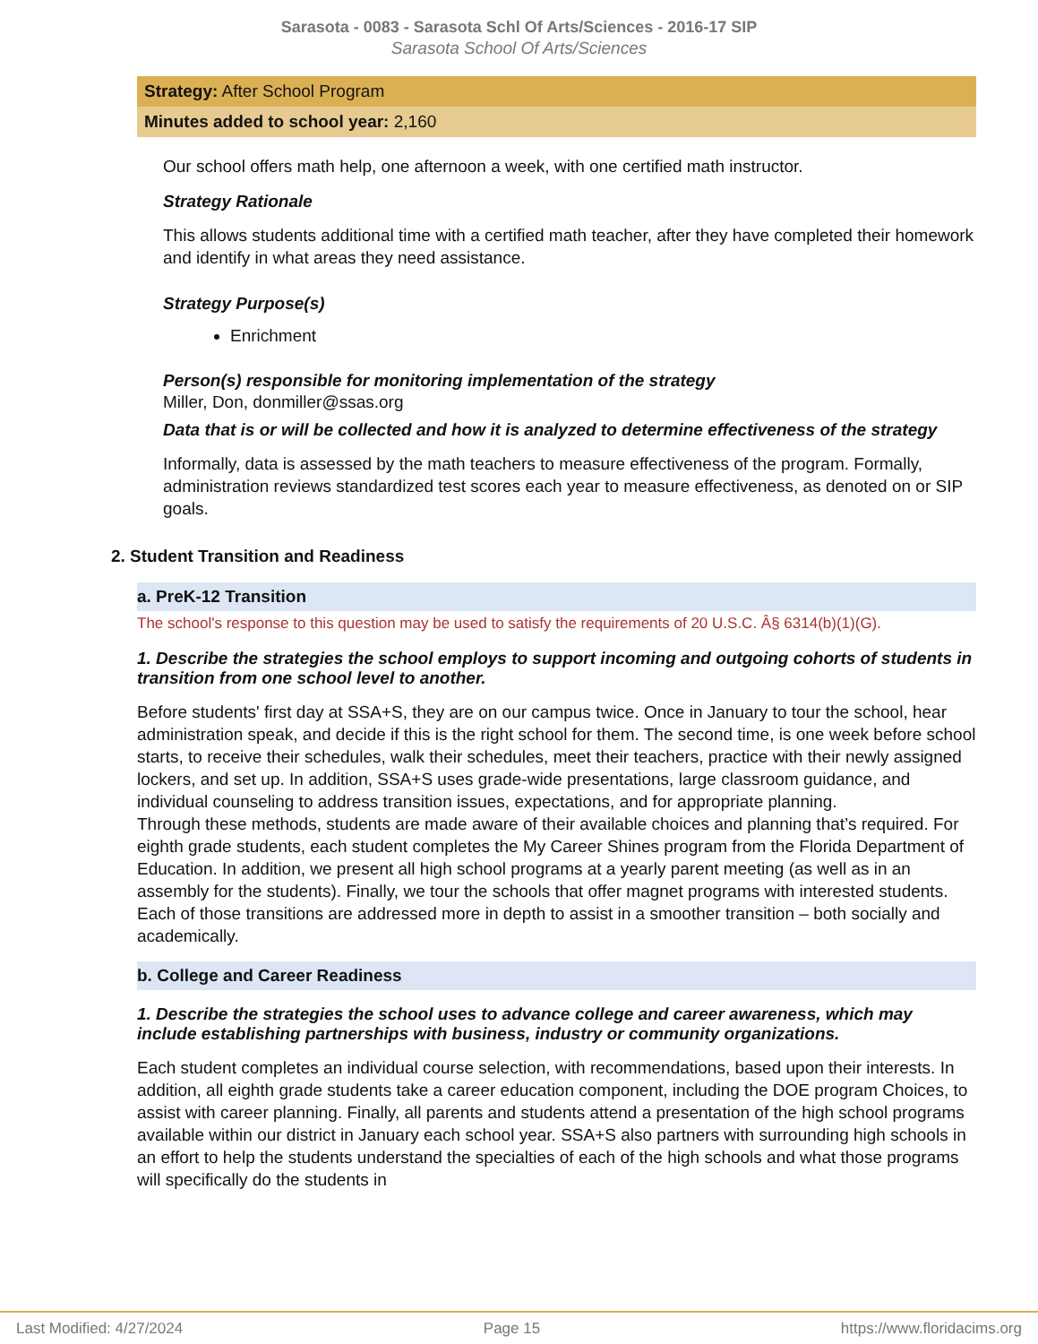Sarasota - 0083 - Sarasota Schl Of Arts/Sciences - 2016-17 SIP
Sarasota School Of Arts/Sciences
Strategy: After School Program
Minutes added to school year: 2,160
Our school offers math help, one afternoon a week, with one certified math instructor.
Strategy Rationale
This allows students additional time with a certified math teacher, after they have completed their homework and identify in what areas they need assistance.
Strategy Purpose(s)
Enrichment
Person(s) responsible for monitoring implementation of the strategy
Miller, Don, donmiller@ssas.org
Data that is or will be collected and how it is analyzed to determine effectiveness of the strategy
Informally, data is assessed by the math teachers to measure effectiveness of the program. Formally, administration reviews standardized test scores each year to measure effectiveness, as denoted on or SIP goals.
2. Student Transition and Readiness
a. PreK-12 Transition
The school's response to this question may be used to satisfy the requirements of 20 U.S.C. Â§ 6314(b)(1)(G).
1. Describe the strategies the school employs to support incoming and outgoing cohorts of students in transition from one school level to another.
Before students' first day at SSA+S, they are on our campus twice. Once in January to tour the school, hear administration speak, and decide if this is the right school for them. The second time, is one week before school starts, to receive their schedules, walk their schedules, meet their teachers, practice with their newly assigned lockers, and set up. In addition, SSA+S uses grade-wide presentations, large classroom guidance, and individual counseling to address transition issues, expectations, and for appropriate planning.
Through these methods, students are made aware of their available choices and planning that’s required. For eighth grade students, each student completes the My Career Shines program from the Florida Department of Education. In addition, we present all high school programs at a yearly parent meeting (as well as in an assembly for the students). Finally, we tour the schools that offer magnet programs with interested students. Each of those transitions are addressed more in depth to assist in a smoother transition – both socially and academically.
b. College and Career Readiness
1. Describe the strategies the school uses to advance college and career awareness, which may include establishing partnerships with business, industry or community organizations.
Each student completes an individual course selection, with recommendations, based upon their interests. In addition, all eighth grade students take a career education component, including the DOE program Choices, to assist with career planning. Finally, all parents and students attend a presentation of the high school programs available within our district in January each school year. SSA+S also partners with surrounding high schools in an effort to help the students understand the specialties of each of the high schools and what those programs will specifically do the students in
Last Modified: 4/27/2024 Page 15 https://www.floridacims.org